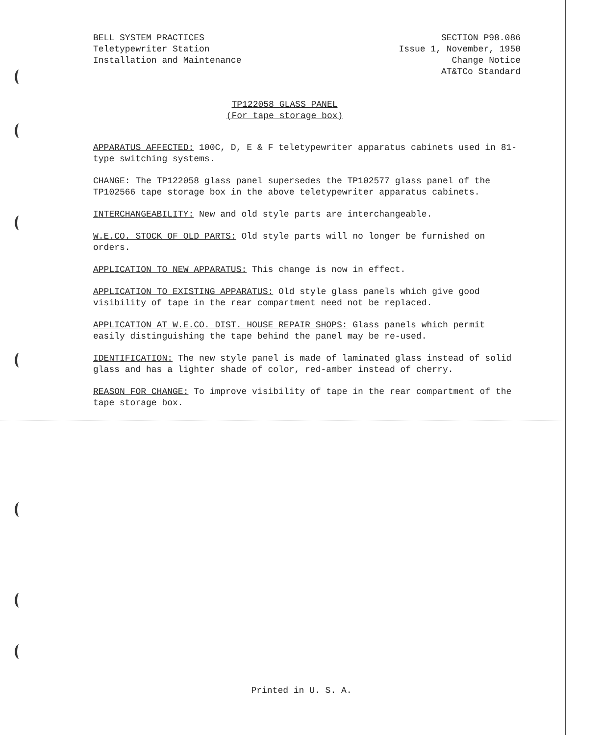BELL SYSTEM PRACTICES
Teletypewriter Station
Installation and Maintenance
SECTION P98.086
Issue 1, November, 1950
Change Notice
AT&TCo Standard
TP122058 GLASS PANEL
(For tape storage box)
APPARATUS AFFECTED: 100C, D, E & F teletypewriter apparatus cabinets used in 81-type switching systems.
CHANGE: The TP122058 glass panel supersedes the TP102577 glass panel of the TP102566 tape storage box in the above teletypewriter apparatus cabinets.
INTERCHANGEABILITY: New and old style parts are interchangeable.
W.E.CO. STOCK OF OLD PARTS: Old style parts will no longer be furnished on orders.
APPLICATION TO NEW APPARATUS: This change is now in effect.
APPLICATION TO EXISTING APPARATUS: Old style glass panels which give good visibility of tape in the rear compartment need not be replaced.
APPLICATION AT W.E.CO. DIST. HOUSE REPAIR SHOPS: Glass panels which permit easily distinguishing the tape behind the panel may be re-used.
IDENTIFICATION: The new style panel is made of laminated glass instead of solid glass and has a lighter shade of color, red-amber instead of cherry.
REASON FOR CHANGE: To improve visibility of tape in the rear compartment of the tape storage box.
Printed in U. S. A.